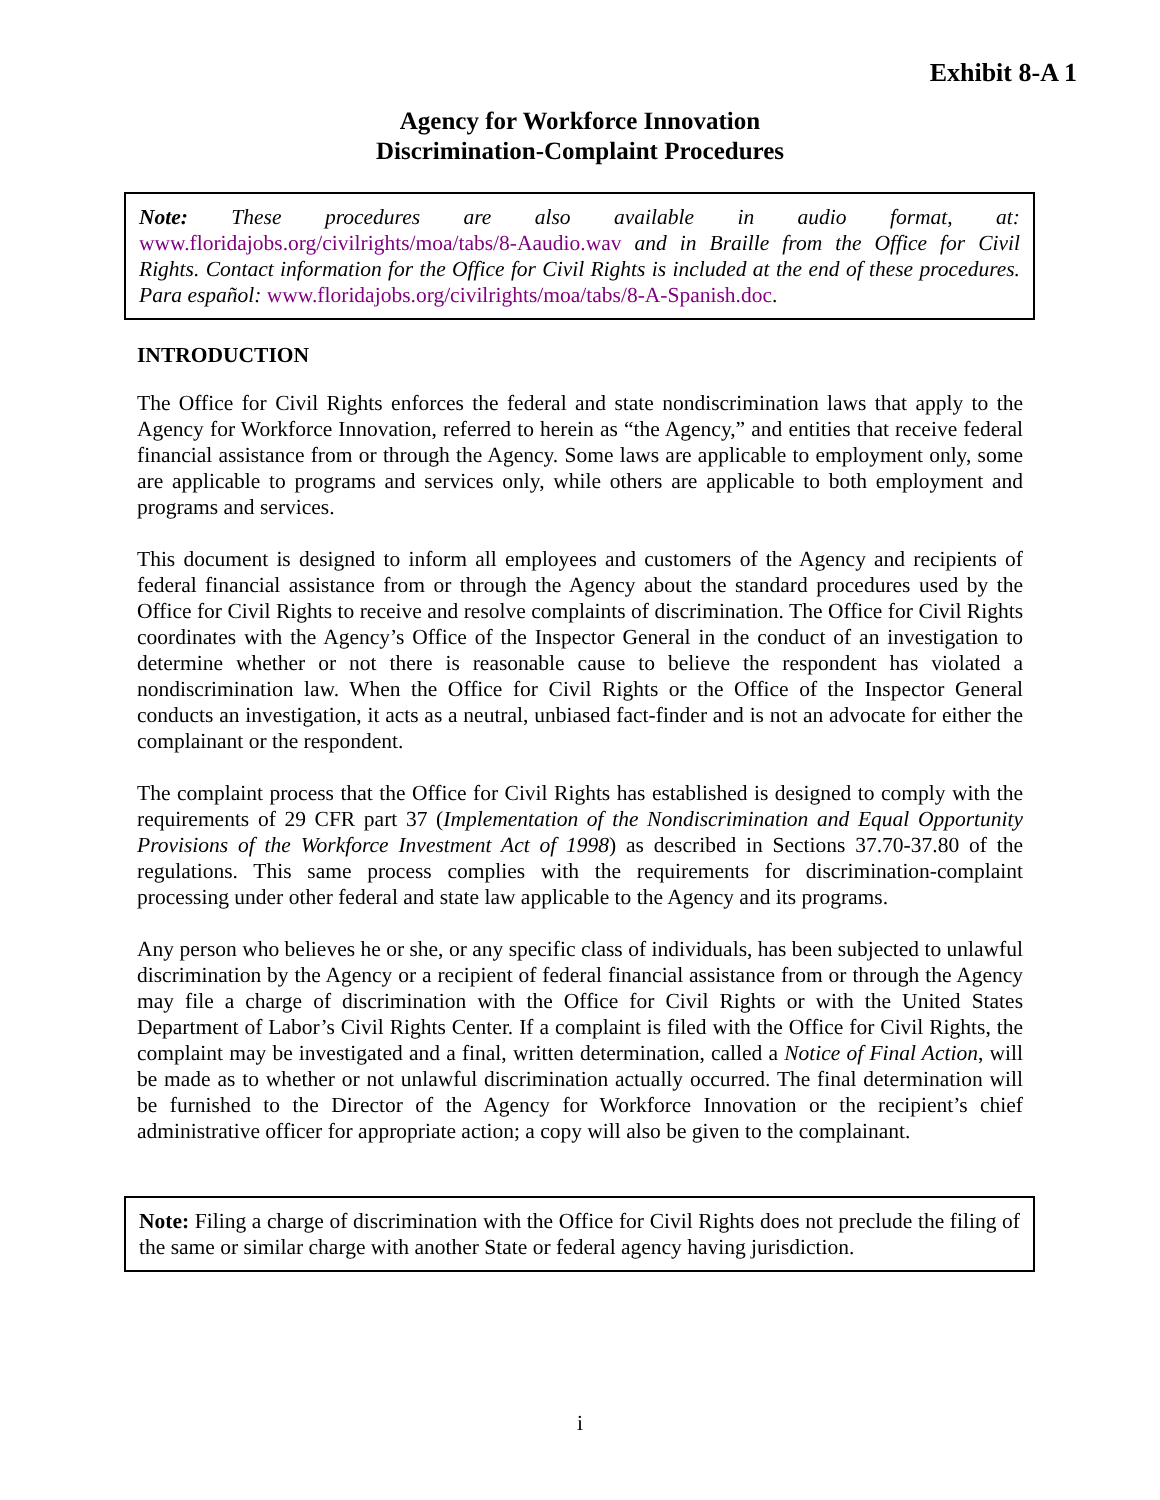Exhibit 8-A 1
Agency for Workforce Innovation
Discrimination-Complaint Procedures
Note: These procedures are also available in audio format, at: www.floridajobs.org/civilrights/moa/tabs/8-Aaudio.wav and in Braille from the Office for Civil Rights. Contact information for the Office for Civil Rights is included at the end of these procedures. Para español: www.floridajobs.org/civilrights/moa/tabs/8-A-Spanish.doc.
INTRODUCTION
The Office for Civil Rights enforces the federal and state nondiscrimination laws that apply to the Agency for Workforce Innovation, referred to herein as “the Agency,” and entities that receive federal financial assistance from or through the Agency. Some laws are applicable to employment only, some are applicable to programs and services only, while others are applicable to both employment and programs and services.
This document is designed to inform all employees and customers of the Agency and recipients of federal financial assistance from or through the Agency about the standard procedures used by the Office for Civil Rights to receive and resolve complaints of discrimination. The Office for Civil Rights coordinates with the Agency’s Office of the Inspector General in the conduct of an investigation to determine whether or not there is reasonable cause to believe the respondent has violated a nondiscrimination law. When the Office for Civil Rights or the Office of the Inspector General conducts an investigation, it acts as a neutral, unbiased fact-finder and is not an advocate for either the complainant or the respondent.
The complaint process that the Office for Civil Rights has established is designed to comply with the requirements of 29 CFR part 37 (Implementation of the Nondiscrimination and Equal Opportunity Provisions of the Workforce Investment Act of 1998) as described in Sections 37.70-37.80 of the regulations. This same process complies with the requirements for discrimination-complaint processing under other federal and state law applicable to the Agency and its programs.
Any person who believes he or she, or any specific class of individuals, has been subjected to unlawful discrimination by the Agency or a recipient of federal financial assistance from or through the Agency may file a charge of discrimination with the Office for Civil Rights or with the United States Department of Labor’s Civil Rights Center. If a complaint is filed with the Office for Civil Rights, the complaint may be investigated and a final, written determination, called a Notice of Final Action, will be made as to whether or not unlawful discrimination actually occurred. The final determination will be furnished to the Director of the Agency for Workforce Innovation or the recipient’s chief administrative officer for appropriate action; a copy will also be given to the complainant.
Note: Filing a charge of discrimination with the Office for Civil Rights does not preclude the filing of the same or similar charge with another State or federal agency having jurisdiction.
i